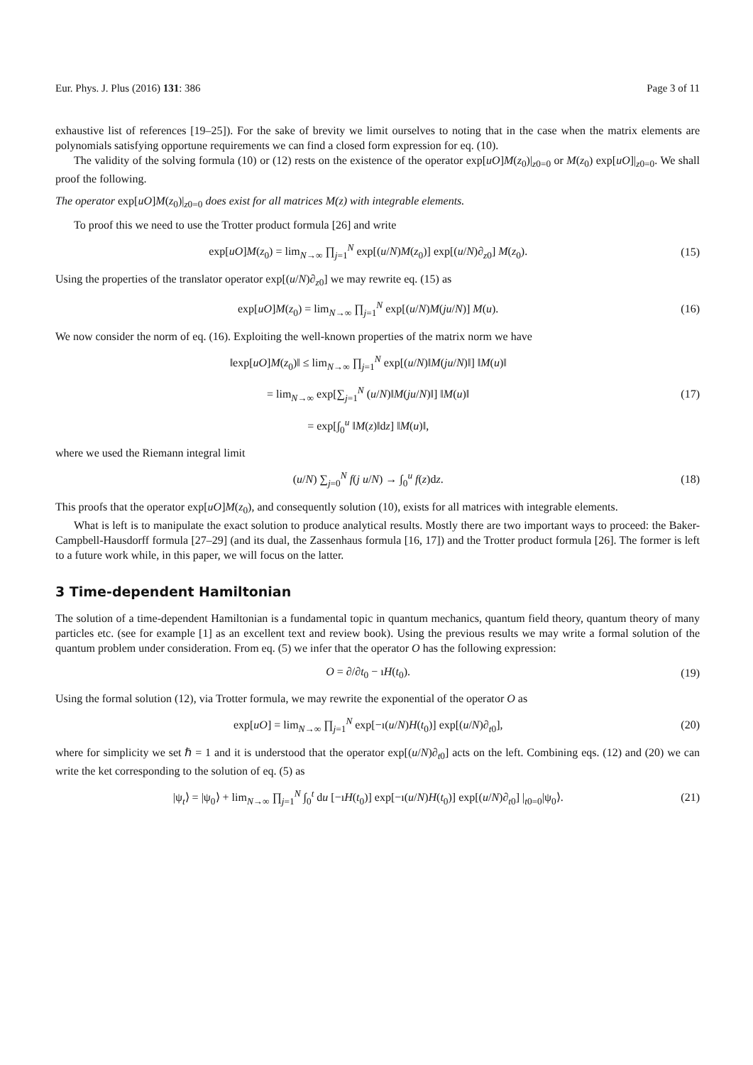Eur. Phys. J. Plus (2016) 131: 386 Page 3 of 11
exhaustive list of references [19–25]). For the sake of brevity we limit ourselves to noting that in the case when the matrix elements are polynomials satisfying opportune requirements we can find a closed form expression for eq. (10).
The validity of the solving formula (10) or (12) rests on the existence of the operator exp[uO]M(z<sub>0</sub>)|<sub>z0=0</sub> or M(z<sub>0</sub>) exp[uO]|<sub>z0=0</sub>. We shall proof the following.
The operator exp[uO]M(z<sub>0</sub>)|<sub>z0=0</sub> does exist for all matrices M(z) with integrable elements.
To proof this we need to use the Trotter product formula [26] and write
exp[uO]M(z<sub>0</sub>) = lim<sub>N→∞</sub> ∏<sub>j=1</sub><sup>N</sup> exp[(u/N)M(z<sub>0</sub>)] exp[(u/N)∂<sub>z0</sub>] M(z<sub>0</sub>). (15)
Using the properties of the translator operator exp[(u/N)∂<sub>z0</sub>] we may rewrite eq. (15) as
exp[uO]M(z<sub>0</sub>) = lim<sub>N→∞</sub> ∏<sub>j=1</sub><sup>N</sup> exp[(u/N)M(ju/N)] M(u). (16)
We now consider the norm of eq. (16). Exploiting the well-known properties of the matrix norm we have
‖exp[uO]M(z<sub>0</sub>)‖ ≤ lim<sub>N→∞</sub> ∏<sub>j=1</sub><sup>N</sup> exp[(u/N)‖M(ju/N)‖] ‖M(u)‖
= lim<sub>N→∞</sub> exp[∑<sub>j=1</sub><sup>N</sup> (u/N)‖M(ju/N)‖] ‖M(u)‖
= exp[∫<sub>0</sub><sup>u</sup> ‖M(z)‖dz] ‖M(u)‖, (17)
where we used the Riemann integral limit
(u/N) ∑<sub>j=0</sub><sup>N</sup> f(j u/N) → ∫<sub>0</sub><sup>u</sup> f(z)dz. (18)
This proofs that the operator exp[uO]M(z<sub>0</sub>), and consequently solution (10), exists for all matrices with integrable elements.
What is left is to manipulate the exact solution to produce analytical results. Mostly there are two important ways to proceed: the Baker-Campbell-Hausdorff formula [27–29] (and its dual, the Zassenhaus formula [16, 17]) and the Trotter product formula [26]. The former is left to a future work while, in this paper, we will focus on the latter.
3 Time-dependent Hamiltonian
The solution of a time-dependent Hamiltonian is a fundamental topic in quantum mechanics, quantum field theory, quantum theory of many particles etc. (see for example [1] as an excellent text and review book). Using the previous results we may write a formal solution of the quantum problem under consideration. From eq. (5) we infer that the operator O has the following expression:
O = ∂/∂t<sub>0</sub> − ıH(t<sub>0</sub>). (19)
Using the formal solution (12), via Trotter formula, we may rewrite the exponential of the operator O as
exp[uO] = lim<sub>N→∞</sub> ∏<sub>j=1</sub><sup>N</sup> exp[−ı(u/N)H(t<sub>0</sub>)] exp[(u/N)∂<sub>t0</sub>], (20)
where for simplicity we set ℏ = 1 and it is understood that the operator exp[(u/N)∂<sub>t0</sub>] acts on the left. Combining eqs. (12) and (20) we can write the ket corresponding to the solution of eq. (5) as
|ψ<sub>t</sub>⟩ = |ψ<sub>0</sub>⟩ + lim<sub>N→∞</sub> ∏<sub>j=1</sub><sup>N</sup> ∫<sub>0</sub><sup>t</sup> du [−ıH(t<sub>0</sub>)] exp[−ı(u/N)H(t<sub>0</sub>)] exp[(u/N)∂<sub>t0</sub>] |<sub>t0=0</sub>|ψ<sub>0</sub>⟩. (21)